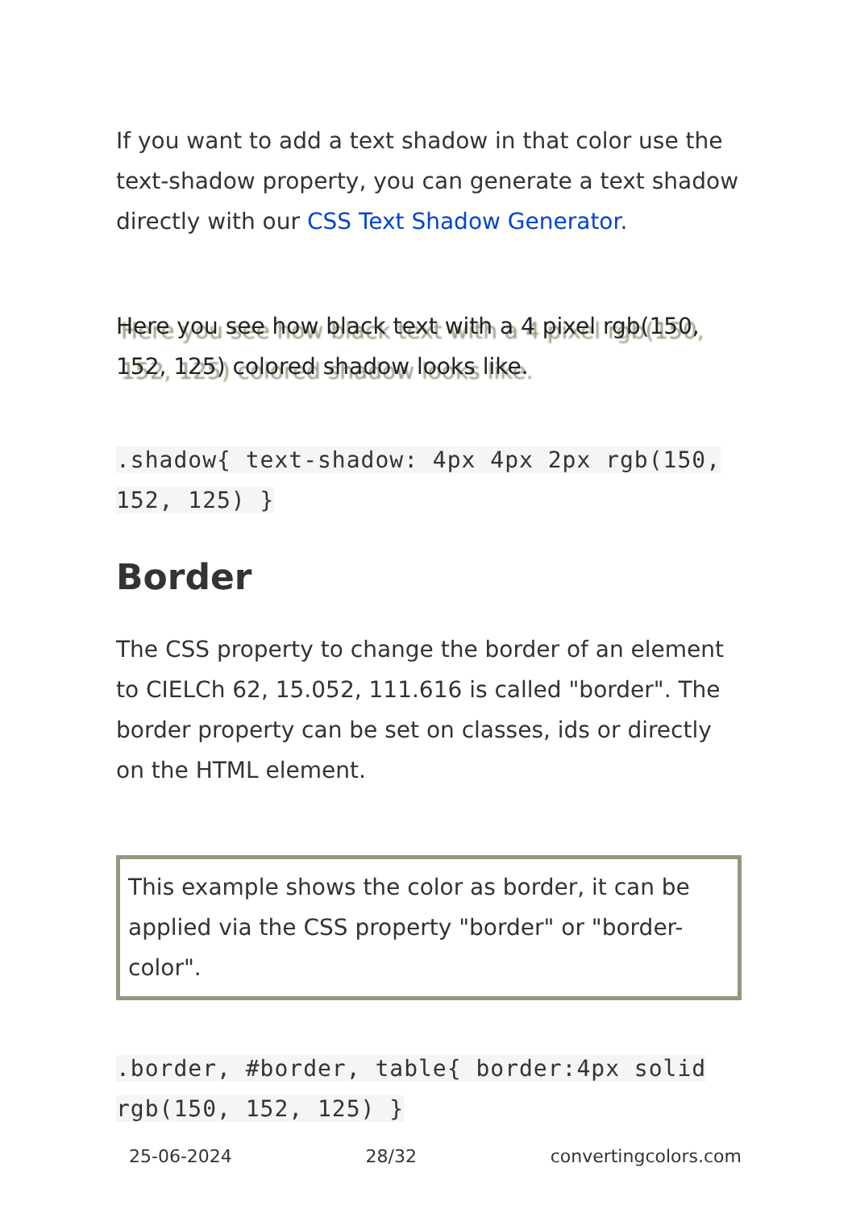If you want to add a text shadow in that color use the text-shadow property, you can generate a text shadow directly with our CSS Text Shadow Generator.
Here you see how black text with a 4 pixel rgb(150, 152, 125) colored shadow looks like.
.shadow{ text-shadow: 4px 4px 2px rgb(150, 152, 125) }
Border
The CSS property to change the border of an element to CIELCh 62, 15.052, 111.616 is called "border". The border property can be set on classes, ids or directly on the HTML element.
This example shows the color as border, it can be applied via the CSS property "border" or "border-color".
.border, #border, table{ border:4px solid rgb(150, 152, 125) }
25-06-2024 28/32 convertingcolors.com